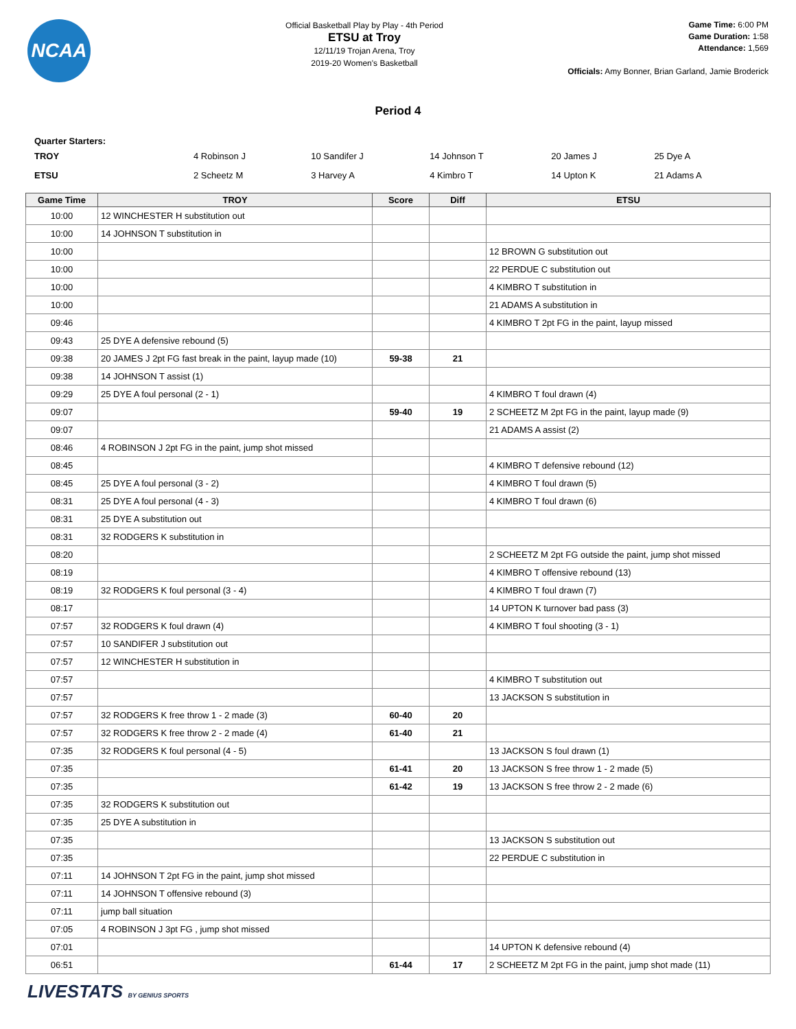NCAA
Official Basketball Play by Play - 4th Period
ETSU at Troy
12/11/19 Trojan Arena, Troy
2019-20 Women's Basketball
Game Time: 6:00 PM
Game Duration: 1:58
Attendance: 1,569
Officials: Amy Bonner, Brian Garland, Jamie Broderick
Period 4
Quarter Starters:
| TROY | 4 Robinson J | 10 Sandifer J | 14 Johnson T | 20 James J | 25 Dye A |
| ETSU | 2 Scheetz M | 3 Harvey A | 4 Kimbro T | 14 Upton K | 21 Adams A |
| Game Time | TROY | Score | Diff | ETSU |
| --- | --- | --- | --- | --- |
| 10:00 | 12 WINCHESTER H substitution out | | | |
| 10:00 | 14 JOHNSON T substitution in | | | |
| 10:00 | | | | 12 BROWN G substitution out |
| 10:00 | | | | 22 PERDUE C substitution out |
| 10:00 | | | | 4 KIMBRO T substitution in |
| 10:00 | | | | 21 ADAMS A substitution in |
| 09:46 | | | | 4 KIMBRO T 2pt FG in the paint, layup missed |
| 09:43 | 25 DYE A defensive rebound (5) | | | |
| 09:38 | 20 JAMES J 2pt FG fast break in the paint, layup made (10) | 59-38 | 21 | |
| 09:38 | 14 JOHNSON T assist (1) | | | |
| 09:29 | 25 DYE A foul personal (2 - 1) | | | 4 KIMBRO T foul drawn (4) |
| 09:07 | | 59-40 | 19 | 2 SCHEETZ M 2pt FG in the paint, layup made (9) |
| 09:07 | | | | 21 ADAMS A assist (2) |
| 08:46 | 4 ROBINSON J 2pt FG in the paint, jump shot missed | | | |
| 08:45 | | | | 4 KIMBRO T defensive rebound (12) |
| 08:45 | 25 DYE A foul personal (3 - 2) | | | 4 KIMBRO T foul drawn (5) |
| 08:31 | 25 DYE A foul personal (4 - 3) | | | 4 KIMBRO T foul drawn (6) |
| 08:31 | 25 DYE A substitution out | | | |
| 08:31 | 32 RODGERS K substitution in | | | |
| 08:20 | | | | 2 SCHEETZ M 2pt FG outside the paint, jump shot missed |
| 08:19 | | | | 4 KIMBRO T offensive rebound (13) |
| 08:19 | 32 RODGERS K foul personal (3 - 4) | | | 4 KIMBRO T foul drawn (7) |
| 08:17 | | | | 14 UPTON K turnover bad pass (3) |
| 07:57 | 32 RODGERS K foul drawn (4) | | | 4 KIMBRO T foul shooting (3 - 1) |
| 07:57 | 10 SANDIFER J substitution out | | | |
| 07:57 | 12 WINCHESTER H substitution in | | | |
| 07:57 | | | | 4 KIMBRO T substitution out |
| 07:57 | | | | 13 JACKSON S substitution in |
| 07:57 | 32 RODGERS K free throw 1 - 2 made (3) | 60-40 | 20 | |
| 07:57 | 32 RODGERS K free throw 2 - 2 made (4) | 61-40 | 21 | |
| 07:35 | 32 RODGERS K foul personal (4 - 5) | | | 13 JACKSON S foul drawn (1) |
| 07:35 | | 61-41 | 20 | 13 JACKSON S free throw 1 - 2 made (5) |
| 07:35 | | 61-42 | 19 | 13 JACKSON S free throw 2 - 2 made (6) |
| 07:35 | 32 RODGERS K substitution out | | | |
| 07:35 | 25 DYE A substitution in | | | |
| 07:35 | | | | 13 JACKSON S substitution out |
| 07:35 | | | | 22 PERDUE C substitution in |
| 07:11 | 14 JOHNSON T 2pt FG in the paint, jump shot missed | | | |
| 07:11 | 14 JOHNSON T offensive rebound (3) | | | |
| 07:11 | jump ball situation | | | |
| 07:05 | 4 ROBINSON J 3pt FG , jump shot missed | | | |
| 07:01 | | | | 14 UPTON K defensive rebound (4) |
| 06:51 | | 61-44 | 17 | 2 SCHEETZ M 2pt FG in the paint, jump shot made (11) |
LIVESTATS BY GENIUS SPORTS